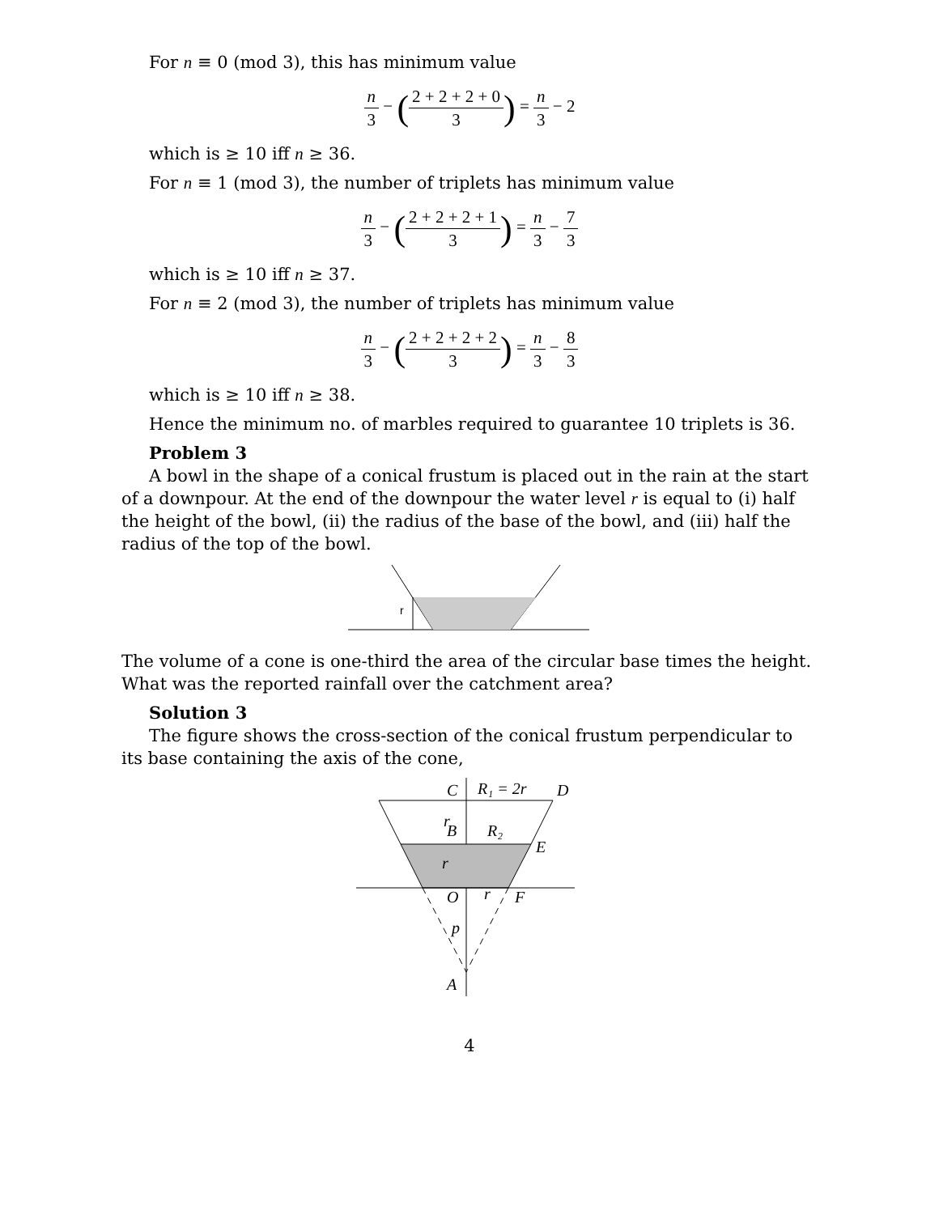For n ≡ 0 (mod 3), this has minimum value
n 3 − (2 + 2 + 2 + 0 3) = n 3 − 2
which is ≥ 10 iff n ≥ 36.
For n ≡ 1 (mod 3), the number of triplets has minimum value
n 3 − (2 + 2 + 2 + 1 3) = n 3 − 7 3
which is ≥ 10 iff n ≥ 37.
For n ≡ 2 (mod 3), the number of triplets has minimum value
n 3 − (2 + 2 + 2 + 2 3) = n 3 − 8 3
which is ≥ 10 iff n ≥ 38.
Hence the minimum no. of marbles required to guarantee 10 triplets is 36.
Problem 3
A bowl in the shape of a conical frustum is placed out in the rain at the start of a downpour. At the end of the downpour the water level r is equal to (i) half the height of the bowl, (ii) the radius of the base of the bowl, and (iii) half the radius of the top of the bowl.
r
The volume of a cone is one-third the area of the circular base times the height. What was the reported rainfall over the catchment area?
Solution 3
The figure shows the cross-section of the conical frustum perpendicular to its base containing the axis of the cone,
C
R₁ = 2r
D
r
B
R₂
E
r
O
r
F
p
A
4